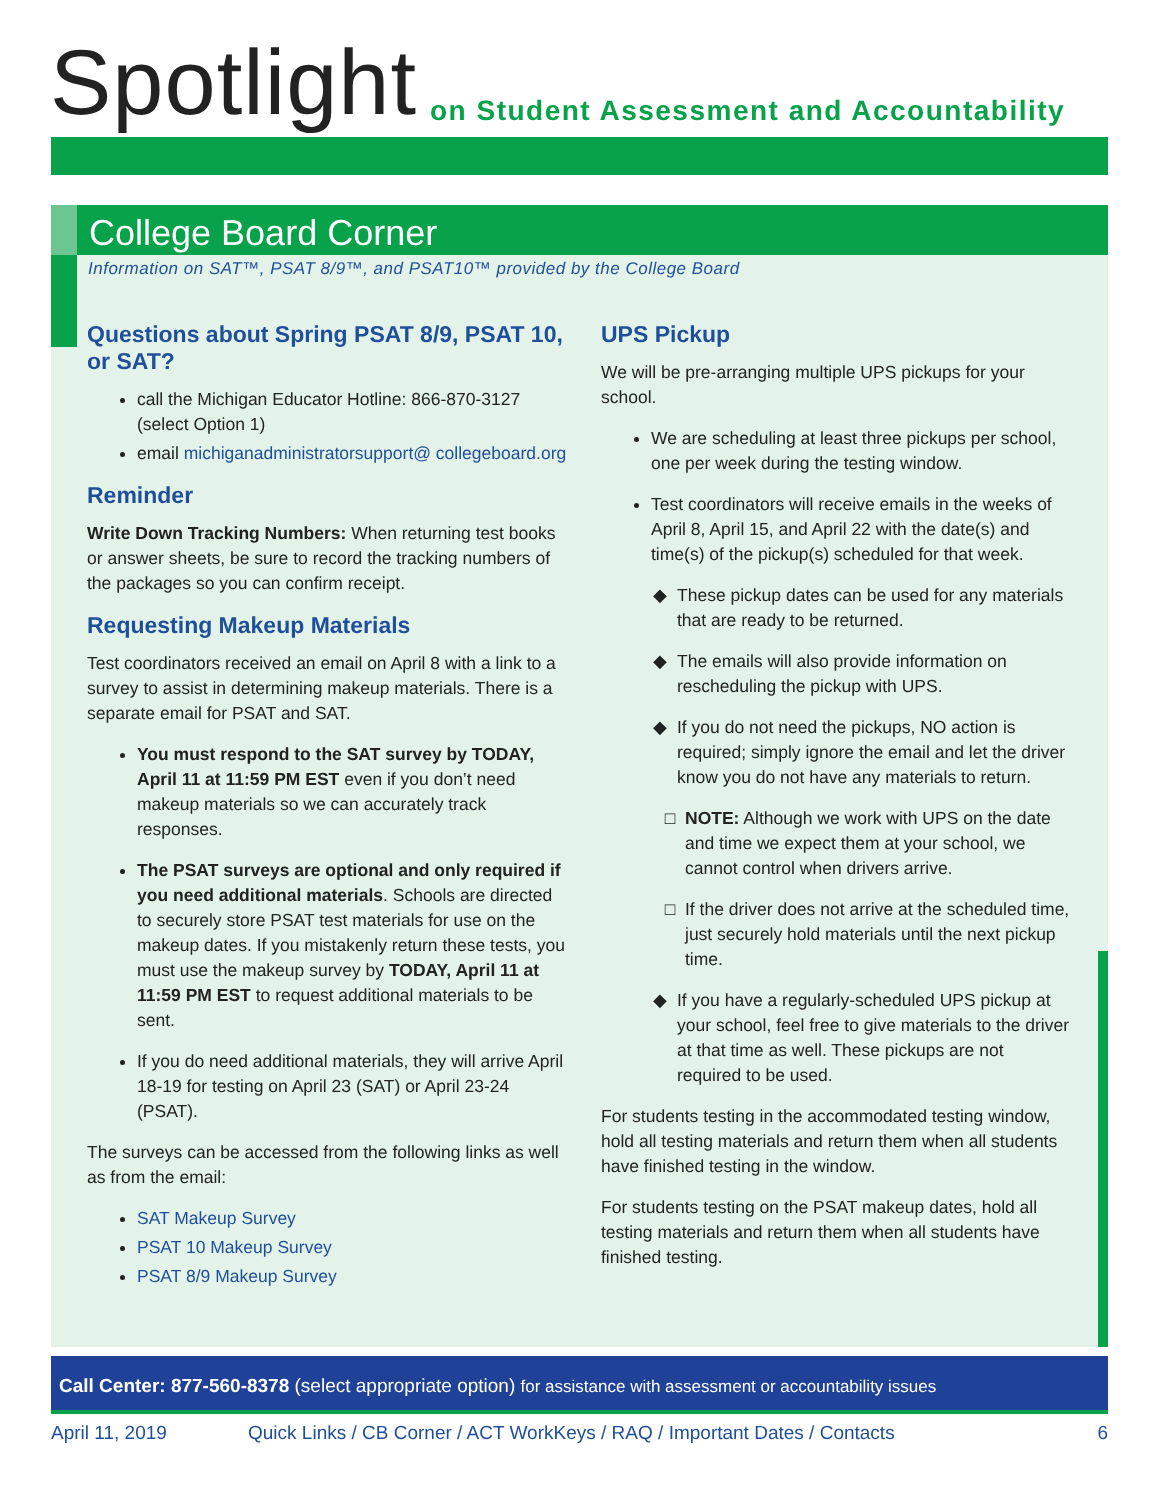Spotlight
on Student Assessment and Accountability
College Board Corner
Information on SAT™, PSAT 8/9™, and PSAT10™ provided by the College Board
Questions about Spring PSAT 8/9, PSAT 10, or SAT?
call the Michigan Educator Hotline: 866-870-3127 (select Option 1)
email michiganadministratorsupport@ collegeboard.org
Reminder
Write Down Tracking Numbers: When returning test books or answer sheets, be sure to record the tracking numbers of the packages so you can confirm receipt.
Requesting Makeup Materials
Test coordinators received an email on April 8 with a link to a survey to assist in determining makeup materials. There is a separate email for PSAT and SAT.
You must respond to the SAT survey by TODAY, April 11 at 11:59 PM EST even if you don’t need makeup materials so we can accurately track responses.
The PSAT surveys are optional and only required if you need additional materials. Schools are directed to securely store PSAT test materials for use on the makeup dates. If you mistakenly return these tests, you must use the makeup survey by TODAY, April 11 at 11:59 PM EST to request additional materials to be sent.
If you do need additional materials, they will arrive April 18-19 for testing on April 23 (SAT) or April 23-24 (PSAT).
The surveys can be accessed from the following links as well as from the email:
SAT Makeup Survey
PSAT 10 Makeup Survey
PSAT 8/9 Makeup Survey
UPS Pickup
We will be pre-arranging multiple UPS pickups for your school.
We are scheduling at least three pickups per school, one per week during the testing window.
Test coordinators will receive emails in the weeks of April 8, April 15, and April 22 with the date(s) and time(s) of the pickup(s) scheduled for that week.
These pickup dates can be used for any materials that are ready to be returned.
The emails will also provide information on rescheduling the pickup with UPS.
If you do not need the pickups, NO action is required; simply ignore the email and let the driver know you do not have any materials to return.
NOTE: Although we work with UPS on the date and time we expect them at your school, we cannot control when drivers arrive.
If the driver does not arrive at the scheduled time, just securely hold materials until the next pickup time.
If you have a regularly-scheduled UPS pickup at your school, feel free to give materials to the driver at that time as well. These pickups are not required to be used.
For students testing in the accommodated testing window, hold all testing materials and return them when all students have finished testing in the window.
For students testing on the PSAT makeup dates, hold all testing materials and return them when all students have finished testing.
Call Center: 877-560-8378 (select appropriate option) for assistance with assessment or accountability issues
April 11, 2019 Quick Links / CB Corner / ACT WorkKeys / RAQ / Important Dates / Contacts 6